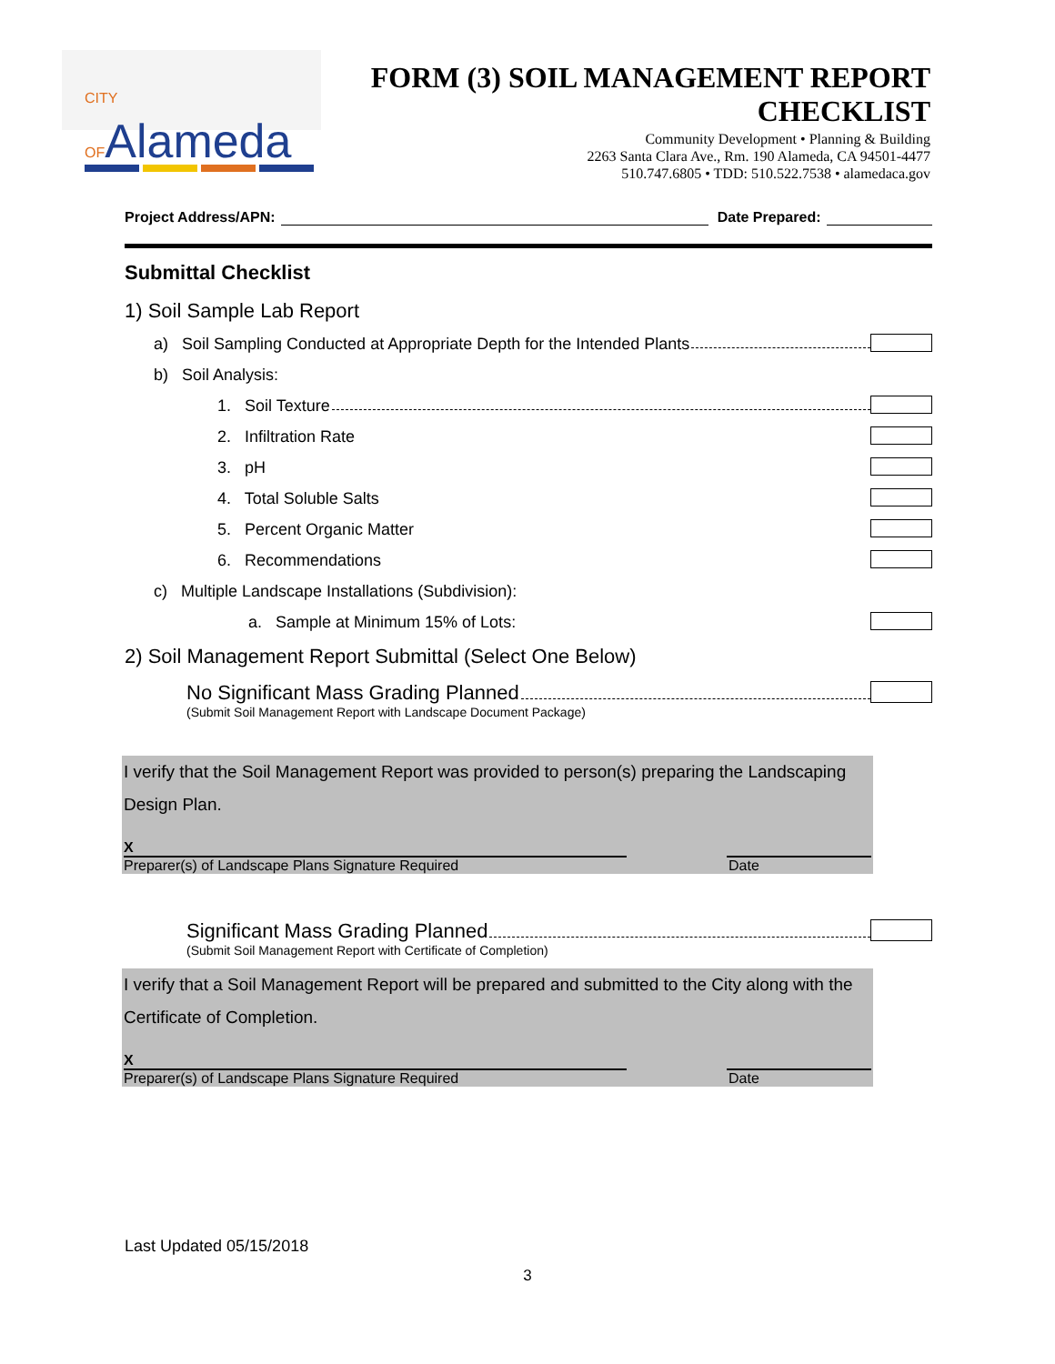CITY OFAlameda
FORM (3) SOIL MANAGEMENT REPORT
CHECKLIST
Community Development • Planning & Building
2263 Santa Clara Ave., Rm. 190 Alameda, CA 94501-4477
510.747.6805 • TDD: 510.522.7538 • alamedaca.gov
Project Address/APN: Date Prepared:
Submittal Checklist
1) Soil Sample Lab Report
a) Soil Sampling Conducted at Appropriate Depth for the Intended Plants
b) Soil Analysis:
1. Soil Texture
2. Infiltration Rate
3. pH
4. Total Soluble Salts
5. Percent Organic Matter
6. Recommendations
c) Multiple Landscape Installations (Subdivision):
a. Sample at Minimum 15% of Lots:
2) Soil Management Report Submittal (Select One Below)
No Significant Mass Grading Planned
(Submit Soil Management Report with Landscape Document Package)
I verify that the Soil Management Report was provided to person(s) preparing the Landscaping Design Plan.
X
Preparer(s) of Landscape Plans Signature Required Date
Significant Mass Grading Planned
(Submit Soil Management Report with Certificate of Completion)
I verify that a Soil Management Report will be prepared and submitted to the City along with the Certificate of Completion.
X
Preparer(s) of Landscape Plans Signature Required Date
Last Updated 05/15/2018
3